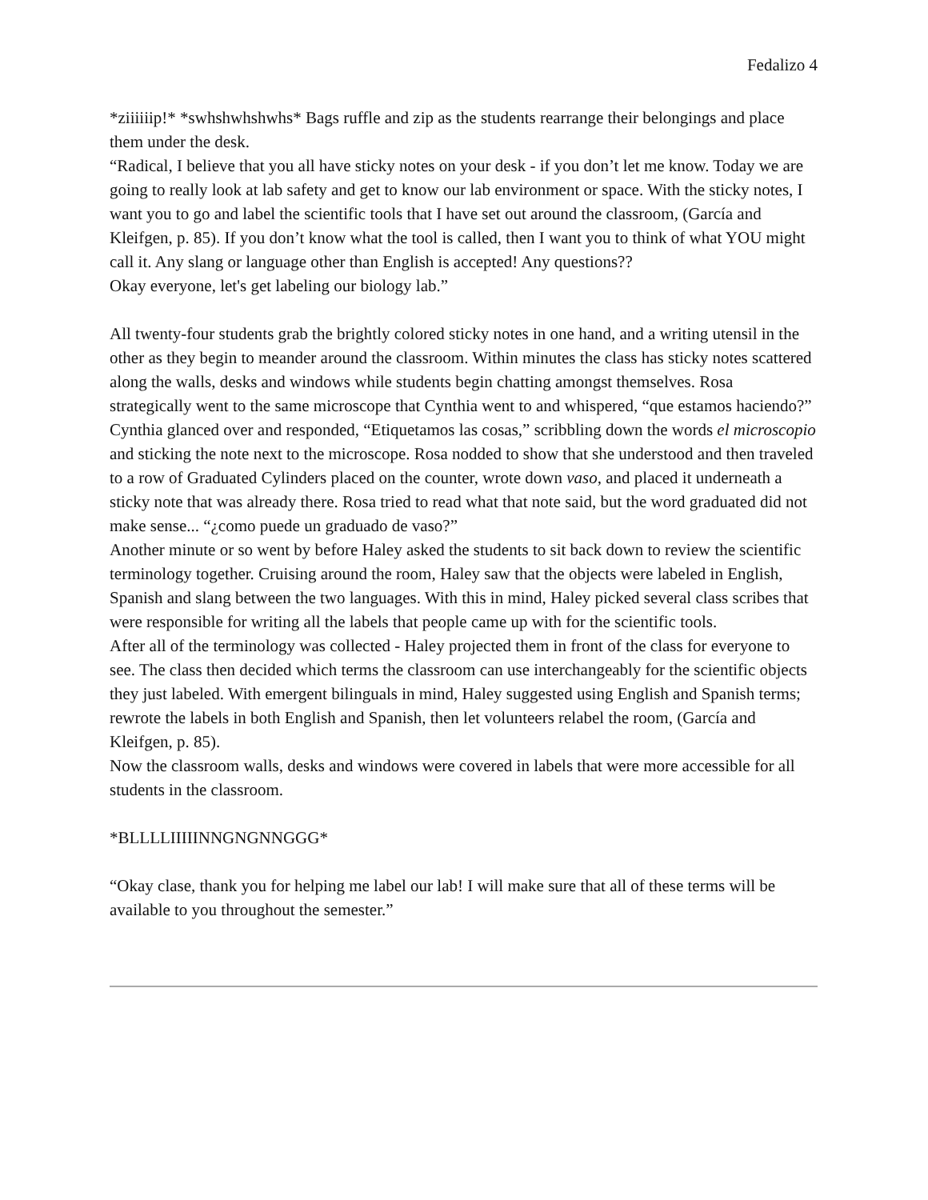Fedalizo 4
*ziiiiiip!* *swhshwhshwhs* Bags ruffle and zip as the students rearrange their belongings and place them under the desk.
“Radical, I believe that you all have sticky notes on your desk - if you don’t let me know. Today we are going to really look at lab safety and get to know our lab environment or space. With the sticky notes, I want you to go and label the scientific tools that I have set out around the classroom, (García and Kleifgen, p. 85). If you don’t know what the tool is called, then I want you to think of what YOU might call it. Any slang or language other than English is accepted! Any questions??
Okay everyone, let's get labeling our biology lab.”
All twenty-four students grab the brightly colored sticky notes in one hand, and a writing utensil in the other as they begin to meander around the classroom. Within minutes the class has sticky notes scattered along the walls, desks and windows while students begin chatting amongst themselves. Rosa strategically went to the same microscope that Cynthia went to and whispered, “que estamos haciendo?” Cynthia glanced over and responded, “Etiquetamos las cosas,” scribbling down the words el microscopio and sticking the note next to the microscope. Rosa nodded to show that she understood and then traveled to a row of Graduated Cylinders placed on the counter, wrote down vaso, and placed it underneath a sticky note that was already there. Rosa tried to read what that note said, but the word graduated did not make sense... “¿como puede un graduado de vaso?”
Another minute or so went by before Haley asked the students to sit back down to review the scientific terminology together. Cruising around the room, Haley saw that the objects were labeled in English, Spanish and slang between the two languages. With this in mind, Haley picked several class scribes that were responsible for writing all the labels that people came up with for the scientific tools.
After all of the terminology was collected - Haley projected them in front of the class for everyone to see. The class then decided which terms the classroom can use interchangeably for the scientific objects they just labeled. With emergent bilinguals in mind, Haley suggested using English and Spanish terms; rewrote the labels in both English and Spanish, then let volunteers relabel the room, (García and Kleifgen, p. 85).
Now the classroom walls, desks and windows were covered in labels that were more accessible for all students in the classroom.
*BLLLLIIIIINNGNGNNGGG*
“Okay clase, thank you for helping me label our lab! I will make sure that all of these terms will be available to you throughout the semester.”